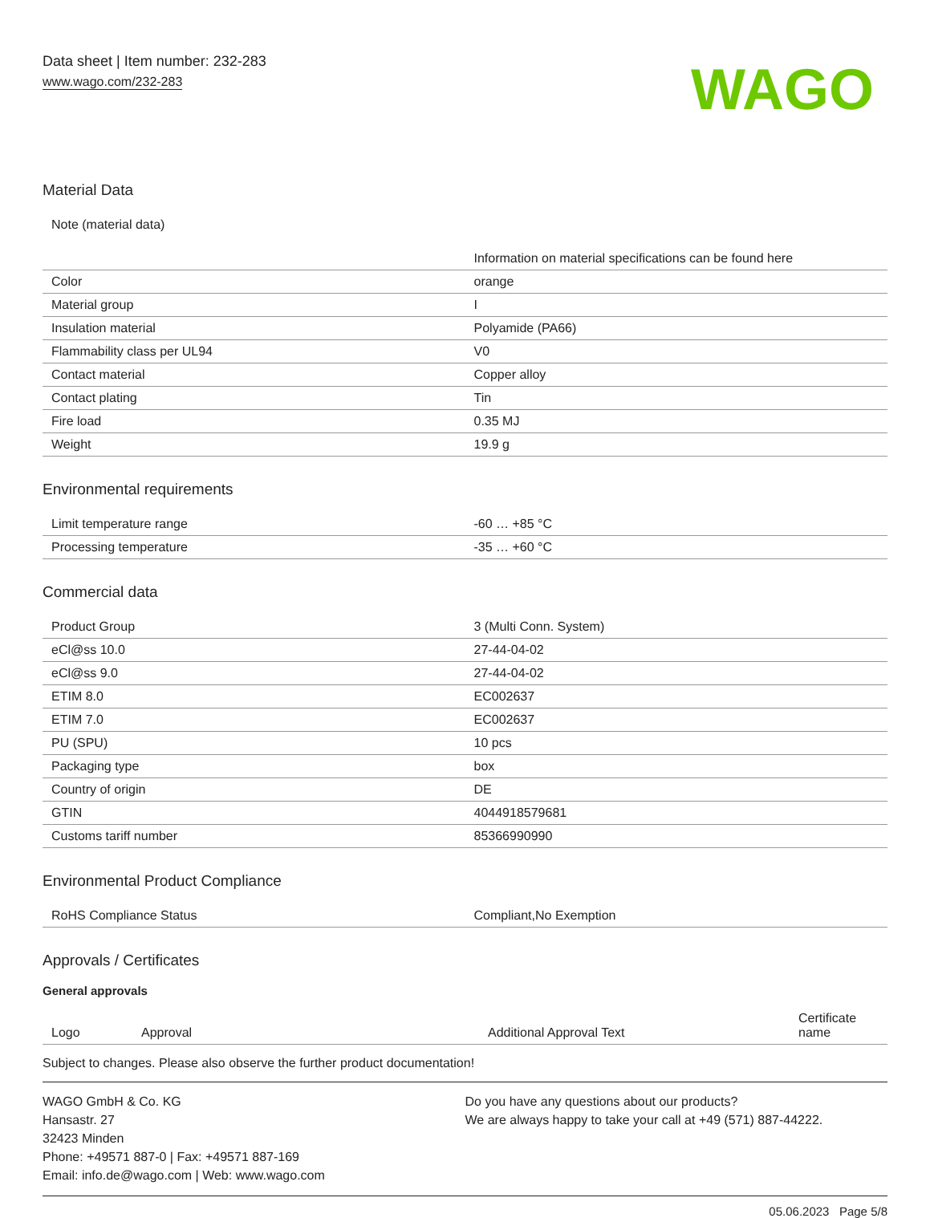Data sheet | Item number: 232-283
www.wago.com/232-283
WAGO
Material Data
| Note (material data) | Information on material specifications can be found here |
| Color | orange |
| Material group | I |
| Insulation material | Polyamide (PA66) |
| Flammability class per UL94 | V0 |
| Contact material | Copper alloy |
| Contact plating | Tin |
| Fire load | 0.35 MJ |
| Weight | 19.9 g |
Environmental requirements
| Limit temperature range | -60 … +85 °C |
| Processing temperature | -35 … +60 °C |
Commercial data
| Product Group | 3 (Multi Conn. System) |
| eCl@ss 10.0 | 27-44-04-02 |
| eCl@ss 9.0 | 27-44-04-02 |
| ETIM 8.0 | EC002637 |
| ETIM 7.0 | EC002637 |
| PU (SPU) | 10 pcs |
| Packaging type | box |
| Country of origin | DE |
| GTIN | 4044918579681 |
| Customs tariff number | 85366990990 |
Environmental Product Compliance
| RoHS Compliance Status | Compliant,No Exemption |
Approvals / Certificates
General approvals
| Logo | Approval | Additional Approval Text | Certificate name |
| --- | --- | --- | --- |
Subject to changes. Please also observe the further product documentation!
WAGO GmbH & Co. KG
Hansastr. 27
32423 Minden
Phone: +49571 887-0 | Fax: +49571 887-169
Email: info.de@wago.com | Web: www.wago.com
Do you have any questions about our products?
We are always happy to take your call at +49 (571) 887-44222.
05.06.2023 Page 5/8